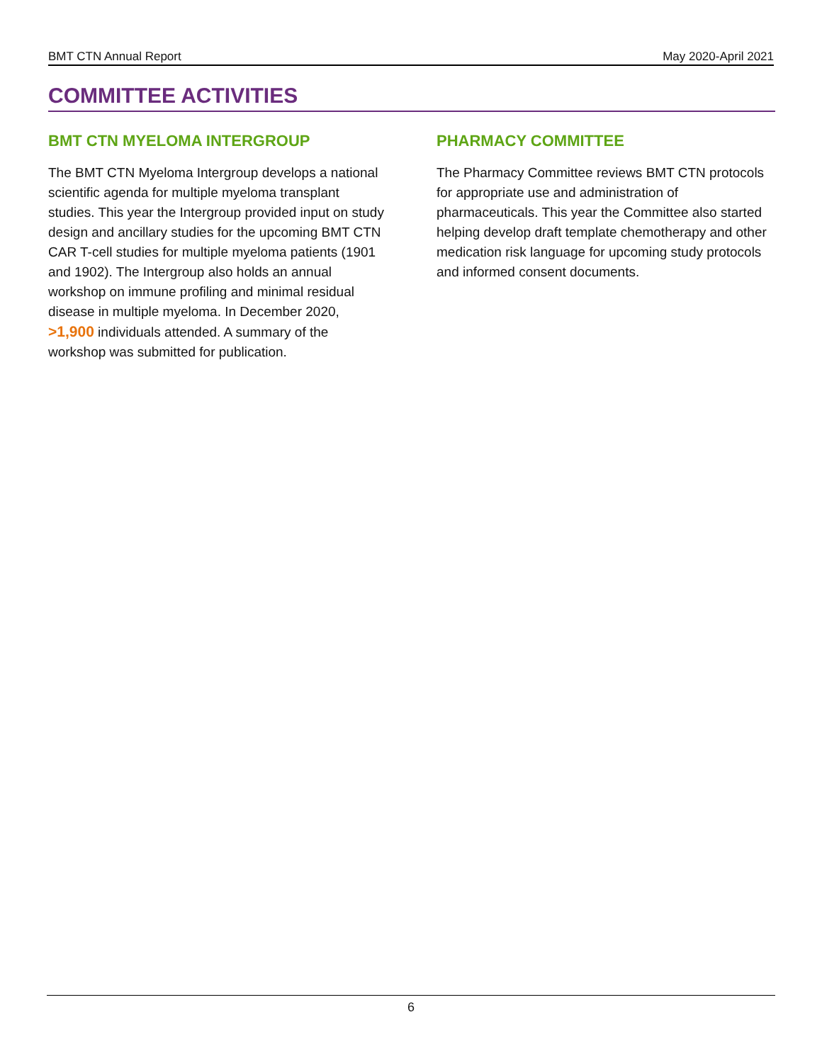BMT CTN Annual Report May 2020-April 2021
COMMITTEE ACTIVITIES
BMT CTN MYELOMA INTERGROUP
The BMT CTN Myeloma Intergroup develops a national scientific agenda for multiple myeloma transplant studies. This year the Intergroup provided input on study design and ancillary studies for the upcoming BMT CTN CAR T-cell studies for multiple myeloma patients (1901 and 1902). The Intergroup also holds an annual workshop on immune profiling and minimal residual disease in multiple myeloma. In December 2020, >1,900 individuals attended. A summary of the workshop was submitted for publication.
PHARMACY COMMITTEE
The Pharmacy Committee reviews BMT CTN protocols for appropriate use and administration of pharmaceuticals. This year the Committee also started helping develop draft template chemotherapy and other medication risk language for upcoming study protocols and informed consent documents.
6